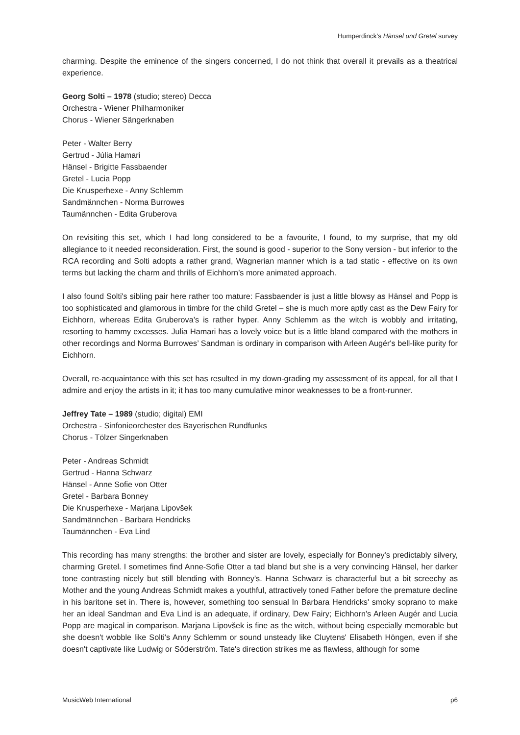Humperdinck’s Hänsel und Gretel survey
charming. Despite the eminence of the singers concerned, I do not think that overall it prevails as a theatrical experience.
Georg Solti – 1978 (studio; stereo) Decca
Orchestra - Wiener Philharmoniker
Chorus - Wiener Sängerknaben
Peter - Walter Berry
Gertrud - Júlia Hamari
Hänsel - Brigitte Fassbaender
Gretel - Lucia Popp
Die Knusperhexe - Anny Schlemm
Sandmännchen - Norma Burrowes
Taumännchen - Edita Gruberova
On revisiting this set, which I had long considered to be a favourite, I found, to my surprise, that my old allegiance to it needed reconsideration. First, the sound is good - superior to the Sony version - but inferior to the RCA recording and Solti adopts a rather grand, Wagnerian manner which is a tad static - effective on its own terms but lacking the charm and thrills of Eichhorn’s more animated approach.
I also found Solti's sibling pair here rather too mature: Fassbaender is just a little blowsy as Hänsel and Popp is too sophisticated and glamorous in timbre for the child Gretel – she is much more aptly cast as the Dew Fairy for Eichhorn, whereas Edita Gruberova’s is rather hyper. Anny Schlemm as the witch is wobbly and irritating, resorting to hammy excesses. Julia Hamari has a lovely voice but is a little bland compared with the mothers in other recordings and Norma Burrowes’ Sandman is ordinary in comparison with Arleen Augér's bell-like purity for Eichhorn.
Overall, re-acquaintance with this set has resulted in my down-grading my assessment of its appeal, for all that I admire and enjoy the artists in it; it has too many cumulative minor weaknesses to be a front-runner.
Jeffrey Tate – 1989 (studio; digital) EMI
Orchestra - Sinfonieorchester des Bayerischen Rundfunks
Chorus - Tölzer Singerknaben
Peter - Andreas Schmidt
Gertrud - Hanna Schwarz
Hänsel - Anne Sofie von Otter
Gretel - Barbara Bonney
Die Knusperhexe - Marjana Lipovšek
Sandmännchen - Barbara Hendricks
Taumännchen - Eva Lind
This recording has many strengths: the brother and sister are lovely, especially for Bonney's predictably silvery, charming Gretel. I sometimes find Anne-Sofie Otter a tad bland but she is a very convincing Hänsel, her darker tone contrasting nicely but still blending with Bonney’s. Hanna Schwarz is characterful but a bit screechy as Mother and the young Andreas Schmidt makes a youthful, attractively toned Father before the premature decline in his baritone set in. There is, however, something too sensual In Barbara Hendricks' smoky soprano to make her an ideal Sandman and Eva Lind is an adequate, if ordinary, Dew Fairy; Eichhorn's Arleen Augér and Lucia Popp are magical in comparison. Marjana Lipovšek is fine as the witch, without being especially memorable but she doesn't wobble like Solti's Anny Schlemm or sound unsteady like Cluytens' Elisabeth Höngen, even if she doesn't captivate like Ludwig or Söderström. Tate's direction strikes me as flawless, although for some
MusicWeb International p6